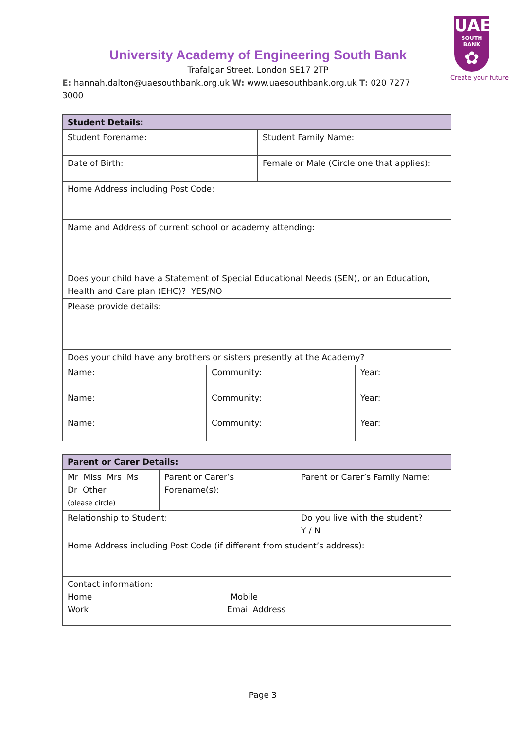UAE
SOUTH BANK
✿
Create your future
University Academy of Engineering South Bank
Trafalgar Street, London SE17 2TP
E: hannah.dalton@uaesouthbank.org.uk W: www.uaesouthbank.org.uk T: 020 7277 3000
| Student Details: | |
| --- | --- |
| Student Forename: | Student Family Name: |
| Date of Birth: | Female or Male (Circle one that applies): |
| Home Address including Post Code: | |
| Name and Address of current school or academy attending: | |
| Does your child have a Statement of Special Educational Needs (SEN), or an Education, Health and Care plan (EHC)? YES/NO | |
| Please provide details: | |
| Does your child have any brothers or sisters presently at the Academy? | |
| Name: | Community: | Year: |
| Name: | Community: | Year: |
| Name: | Community: | Year: |
| Parent or Carer Details: | | |
| --- | --- | --- |
| Mr Miss Mrs Ms Dr Other (please circle) | Parent or Carer’s Forename(s): | Parent or Carer’s Family Name: |
| Relationship to Student: | | Do you live with the student? Y / N |
| Home Address including Post Code (if different from student’s address): | | |
| Contact information: Home Mobile Work Email Address | | |
Page 3